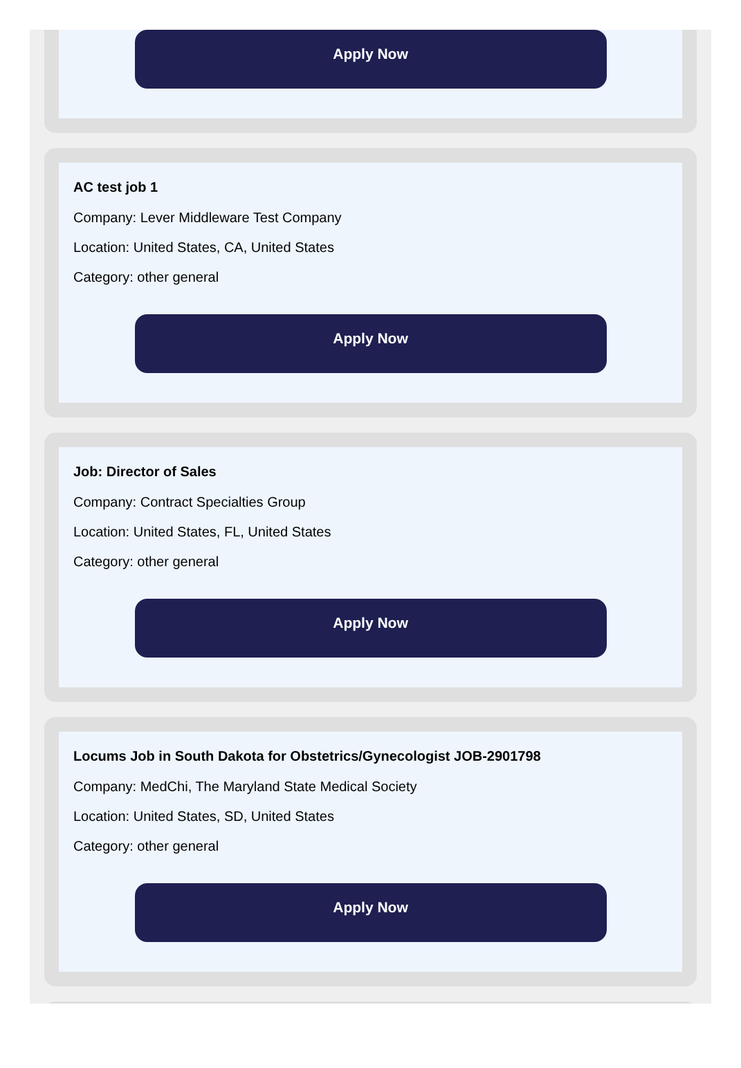Apply Now
AC test job 1
Company: Lever Middleware Test Company
Location: United States, CA, United States
Category: other general
Apply Now
Job: Director of Sales
Company: Contract Specialties Group
Location: United States, FL, United States
Category: other general
Apply Now
Locums Job in South Dakota for Obstetrics/Gynecologist JOB-2901798
Company: MedChi, The Maryland State Medical Society
Location: United States, SD, United States
Category: other general
Apply Now